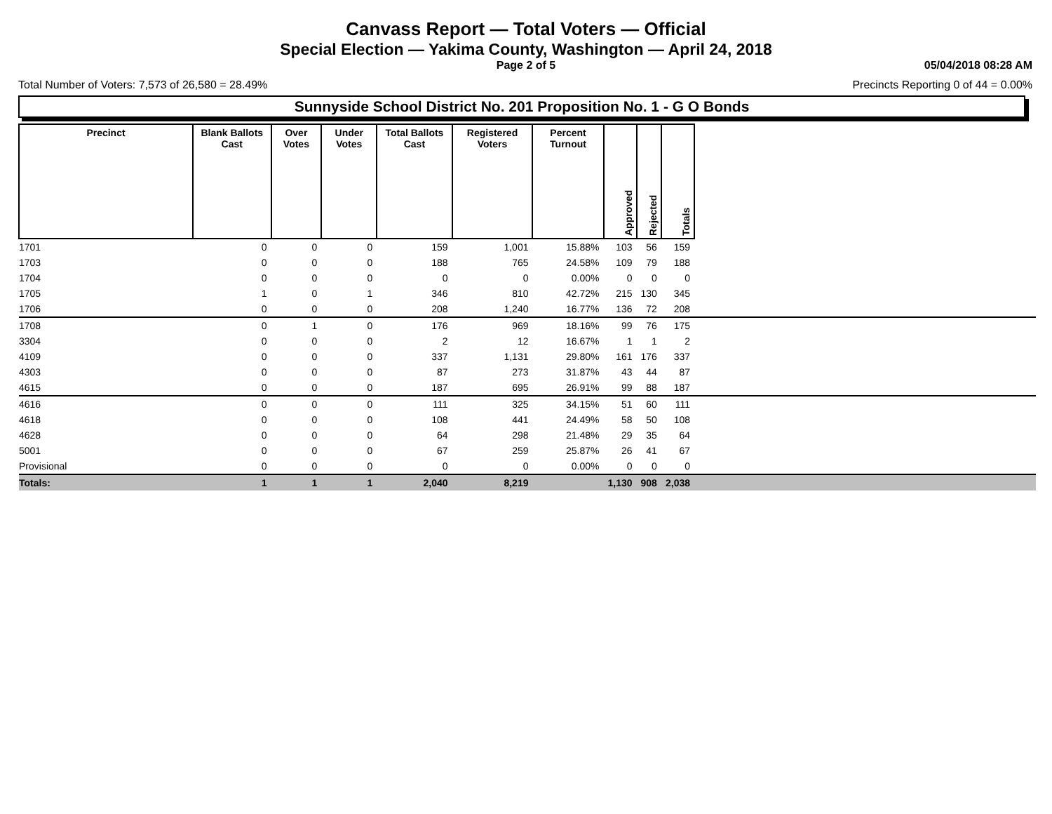Canvass Report — Total Voters — Official
Special Election — Yakima County, Washington — April 24, 2018
Page 2 of 5 05/04/2018 08:28 AM
Total Number of Voters: 7,573 of 26,580 = 28.49%
Precincts Reporting 0 of 44 = 0.00%
Sunnyside School District No. 201 Proposition No. 1 - G O Bonds
| Precinct | Blank Ballots Cast | Over Votes | Under Votes | Total Ballots Cast | Registered Voters | Percent Turnout | Approved | Rejected | Totals | |
| --- | --- | --- | --- | --- | --- | --- | --- | --- | --- | --- |
| 1701 | 0 | 0 | 0 | 159 | 1,001 | 15.88% | 103 | 56 | 159 | |
| 1703 | 0 | 0 | 0 | 188 | 765 | 24.58% | 109 | 79 | 188 | |
| 1704 | 0 | 0 | 0 | 0 | 0 | 0.00% | 0 | 0 | 0 | |
| 1705 | 1 | 0 | 1 | 346 | 810 | 42.72% | 215 | 130 | 345 | |
| 1706 | 0 | 0 | 0 | 208 | 1,240 | 16.77% | 136 | 72 | 208 | |
| 1708 | 0 | 1 | 0 | 176 | 969 | 18.16% | 99 | 76 | 175 | |
| 3304 | 0 | 0 | 0 | 2 | 12 | 16.67% | 1 | 1 | 2 | |
| 4109 | 0 | 0 | 0 | 337 | 1,131 | 29.80% | 161 | 176 | 337 | |
| 4303 | 0 | 0 | 0 | 87 | 273 | 31.87% | 43 | 44 | 87 | |
| 4615 | 0 | 0 | 0 | 187 | 695 | 26.91% | 99 | 88 | 187 | |
| 4616 | 0 | 0 | 0 | 111 | 325 | 34.15% | 51 | 60 | 111 | |
| 4618 | 0 | 0 | 0 | 108 | 441 | 24.49% | 58 | 50 | 108 | |
| 4628 | 0 | 0 | 0 | 64 | 298 | 21.48% | 29 | 35 | 64 | |
| 5001 | 0 | 0 | 0 | 67 | 259 | 25.87% | 26 | 41 | 67 | |
| Provisional | 0 | 0 | 0 | 0 | 0 | 0.00% | 0 | 0 | 0 | |
| Totals: | 1 | 1 | 1 | 2,040 | 8,219 | | 1,130 | 908 | 2,038 | |